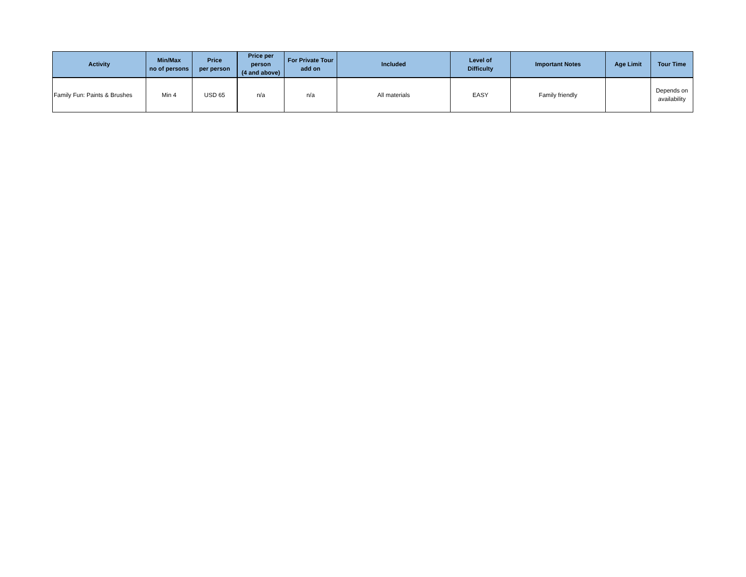| Activity | Min/Max no of persons | Price per person | Price per person (4 and above) | For Private Tour add on | Included | Level of Difficulty | Important Notes | Age Limit | Tour Time |
| --- | --- | --- | --- | --- | --- | --- | --- | --- | --- |
| Family Fun: Paints & Brushes | Min 4 | USD 65 | n/a | n/a | All materials | EASY | Family friendly | | Depends on availability |